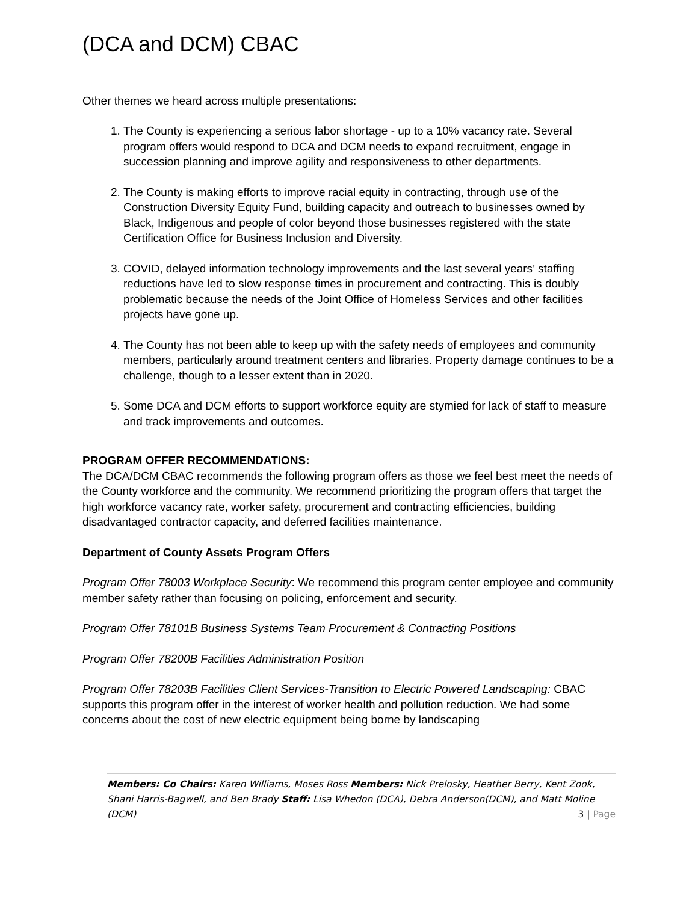(DCA and DCM) CBAC
Other themes we heard across multiple presentations:
1. The County is experiencing a serious labor shortage - up to a 10% vacancy rate. Several program offers would respond to DCA and DCM needs to expand recruitment, engage in succession planning and improve agility and responsiveness to other departments.
2. The County is making efforts to improve racial equity in contracting, through use of the Construction Diversity Equity Fund, building capacity and outreach to businesses owned by Black, Indigenous and people of color beyond those businesses registered with the state Certification Office for Business Inclusion and Diversity.
3. COVID, delayed information technology improvements and the last several years’ staffing reductions have led to slow response times in procurement and contracting. This is doubly problematic because the needs of the Joint Office of Homeless Services and other facilities projects have gone up.
4. The County has not been able to keep up with the safety needs of employees and community members, particularly around treatment centers and libraries. Property damage continues to be a challenge, though to a lesser extent than in 2020.
5. Some DCA and DCM efforts to support workforce equity are stymied for lack of staff to measure and track improvements and outcomes.
PROGRAM OFFER RECOMMENDATIONS:
The DCA/DCM CBAC recommends the following program offers as those we feel best meet the needs of the County workforce and the community. We recommend prioritizing the program offers that target the high workforce vacancy rate, worker safety, procurement and contracting efficiencies, building disadvantaged contractor capacity, and deferred facilities maintenance.
Department of County Assets Program Offers
Program Offer 78003 Workplace Security: We recommend this program center employee and community member safety rather than focusing on policing, enforcement and security.
Program Offer 78101B Business Systems Team Procurement & Contracting Positions
Program Offer 78200B Facilities Administration Position
Program Offer 78203B Facilities Client Services-Transition to Electric Powered Landscaping: CBAC supports this program offer in the interest of worker health and pollution reduction. We had some concerns about the cost of new electric equipment being borne by landscaping
Members: Co Chairs: Karen Williams, Moses Ross Members: Nick Prelosky, Heather Berry, Kent Zook, Shani Harris-Bagwell, and Ben Brady Staff: Lisa Whedon (DCA), Debra Anderson(DCM), and Matt Moline (DCM) 3 | Page